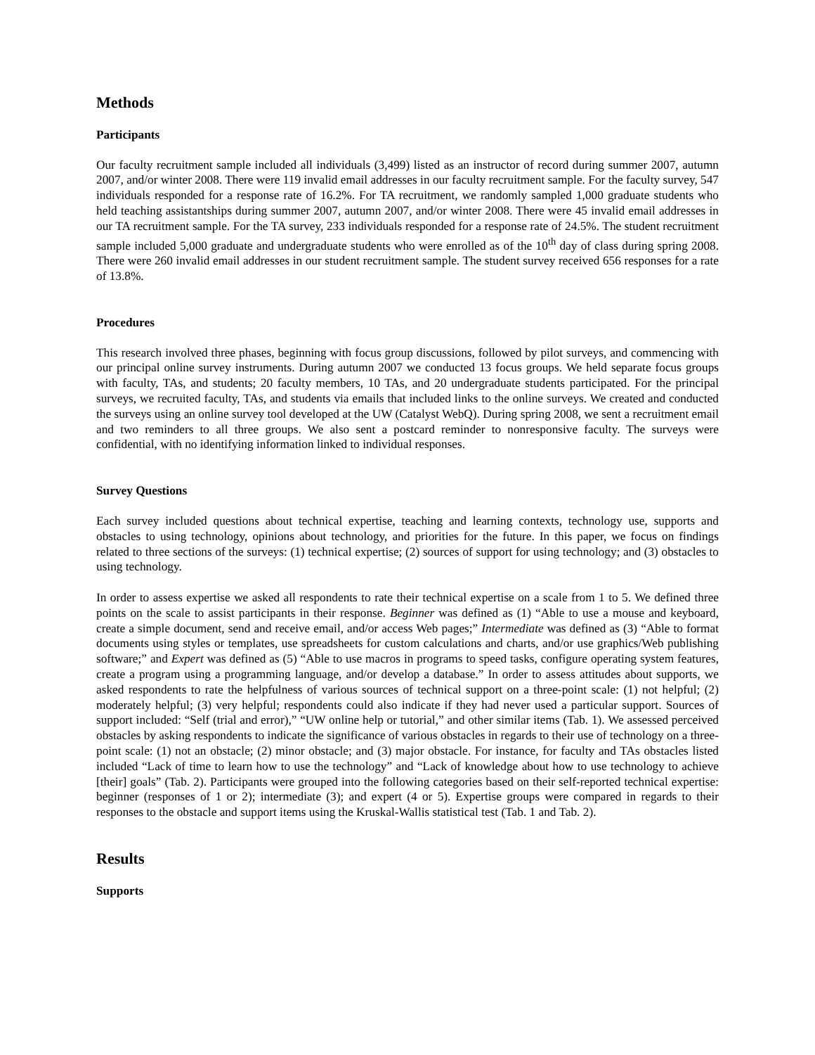Methods
Participants
Our faculty recruitment sample included all individuals (3,499) listed as an instructor of record during summer 2007, autumn 2007, and/or winter 2008. There were 119 invalid email addresses in our faculty recruitment sample. For the faculty survey, 547 individuals responded for a response rate of 16.2%. For TA recruitment, we randomly sampled 1,000 graduate students who held teaching assistantships during summer 2007, autumn 2007, and/or winter 2008. There were 45 invalid email addresses in our TA recruitment sample. For the TA survey, 233 individuals responded for a response rate of 24.5%. The student recruitment sample included 5,000 graduate and undergraduate students who were enrolled as of the 10<sup>th</sup> day of class during spring 2008. There were 260 invalid email addresses in our student recruitment sample. The student survey received 656 responses for a rate of 13.8%.
Procedures
This research involved three phases, beginning with focus group discussions, followed by pilot surveys, and commencing with our principal online survey instruments. During autumn 2007 we conducted 13 focus groups. We held separate focus groups with faculty, TAs, and students; 20 faculty members, 10 TAs, and 20 undergraduate students participated. For the principal surveys, we recruited faculty, TAs, and students via emails that included links to the online surveys. We created and conducted the surveys using an online survey tool developed at the UW (Catalyst WebQ). During spring 2008, we sent a recruitment email and two reminders to all three groups. We also sent a postcard reminder to nonresponsive faculty. The surveys were confidential, with no identifying information linked to individual responses.
Survey Questions
Each survey included questions about technical expertise, teaching and learning contexts, technology use, supports and obstacles to using technology, opinions about technology, and priorities for the future. In this paper, we focus on findings related to three sections of the surveys: (1) technical expertise; (2) sources of support for using technology; and (3) obstacles to using technology.
In order to assess expertise we asked all respondents to rate their technical expertise on a scale from 1 to 5. We defined three points on the scale to assist participants in their response. Beginner was defined as (1) “Able to use a mouse and keyboard, create a simple document, send and receive email, and/or access Web pages;” Intermediate was defined as (3) “Able to format documents using styles or templates, use spreadsheets for custom calculations and charts, and/or use graphics/Web publishing software;” and Expert was defined as (5) “Able to use macros in programs to speed tasks, configure operating system features, create a program using a programming language, and/or develop a database.” In order to assess attitudes about supports, we asked respondents to rate the helpfulness of various sources of technical support on a three-point scale: (1) not helpful; (2) moderately helpful; (3) very helpful; respondents could also indicate if they had never used a particular support. Sources of support included: “Self (trial and error),” “UW online help or tutorial,” and other similar items (Tab. 1). We assessed perceived obstacles by asking respondents to indicate the significance of various obstacles in regards to their use of technology on a three-point scale: (1) not an obstacle; (2) minor obstacle; and (3) major obstacle. For instance, for faculty and TAs obstacles listed included “Lack of time to learn how to use the technology” and “Lack of knowledge about how to use technology to achieve [their] goals” (Tab. 2). Participants were grouped into the following categories based on their self-reported technical expertise: beginner (responses of 1 or 2); intermediate (3); and expert (4 or 5). Expertise groups were compared in regards to their responses to the obstacle and support items using the Kruskal-Wallis statistical test (Tab. 1 and Tab. 2).
Results
Supports